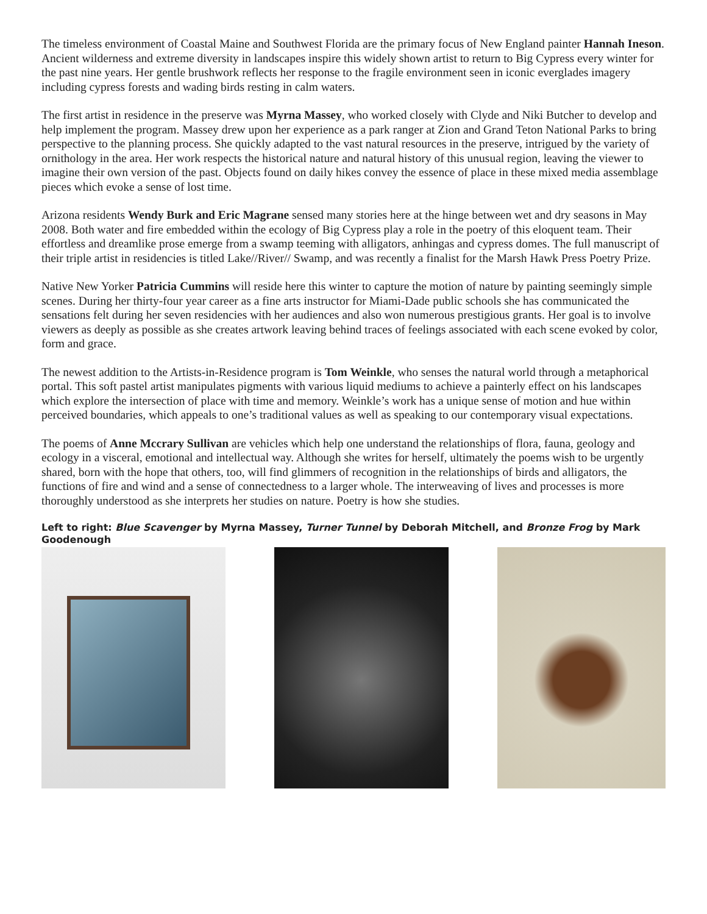The timeless environment of Coastal Maine and Southwest Florida are the primary focus of New England painter Hannah Ineson. Ancient wilderness and extreme diversity in landscapes inspire this widely shown artist to return to Big Cypress every winter for the past nine years. Her gentle brushwork reflects her response to the fragile environment seen in iconic everglades imagery including cypress forests and wading birds resting in calm waters.
The first artist in residence in the preserve was Myrna Massey, who worked closely with Clyde and Niki Butcher to develop and help implement the program. Massey drew upon her experience as a park ranger at Zion and Grand Teton National Parks to bring perspective to the planning process. She quickly adapted to the vast natural resources in the preserve, intrigued by the variety of ornithology in the area. Her work respects the historical nature and natural history of this unusual region, leaving the viewer to imagine their own version of the past. Objects found on daily hikes convey the essence of place in these mixed media assemblage pieces which evoke a sense of lost time.
Arizona residents Wendy Burk and Eric Magrane sensed many stories here at the hinge between wet and dry seasons in May 2008. Both water and fire embedded within the ecology of Big Cypress play a role in the poetry of this eloquent team. Their effortless and dreamlike prose emerge from a swamp teeming with alligators, anhingas and cypress domes. The full manuscript of their triple artist in residencies is titled Lake//River// Swamp, and was recently a finalist for the Marsh Hawk Press Poetry Prize.
Native New Yorker Patricia Cummins will reside here this winter to capture the motion of nature by painting seemingly simple scenes. During her thirty-four year career as a fine arts instructor for Miami-Dade public schools she has communicated the sensations felt during her seven residencies with her audiences and also won numerous prestigious grants. Her goal is to involve viewers as deeply as possible as she creates artwork leaving behind traces of feelings associated with each scene evoked by color, form and grace.
The newest addition to the Artists-in-Residence program is Tom Weinkle, who senses the natural world through a metaphorical portal. This soft pastel artist manipulates pigments with various liquid mediums to achieve a painterly effect on his landscapes which explore the intersection of place with time and memory. Weinkle’s work has a unique sense of motion and hue within perceived boundaries, which appeals to one’s traditional values as well as speaking to our contemporary visual expectations.
The poems of Anne Mccrary Sullivan are vehicles which help one understand the relationships of flora, fauna, geology and ecology in a visceral, emotional and intellectual way. Although she writes for herself, ultimately the poems wish to be urgently shared, born with the hope that others, too, will find glimmers of recognition in the relationships of birds and alligators, the functions of fire and wind and a sense of connectedness to a larger whole. The interweaving of lives and processes is more thoroughly understood as she interprets her studies on nature. Poetry is how she studies.
Left to right: Blue Scavenger by Myrna Massey, Turner Tunnel by Deborah Mitchell, and Bronze Frog by Mark Goodenough